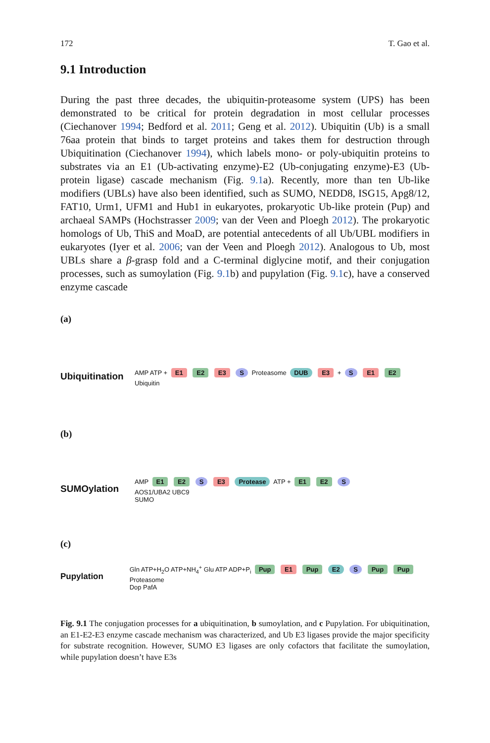172 T. Gao et al.
9.1 Introduction
During the past three decades, the ubiquitin-proteasome system (UPS) has been demonstrated to be critical for protein degradation in most cellular processes (Ciechanover 1994; Bedford et al. 2011; Geng et al. 2012). Ubiquitin (Ub) is a small 76aa protein that binds to target proteins and takes them for destruction through Ubiquitination (Ciechanover 1994), which labels mono- or poly-ubiquitin proteins to substrates via an E1 (Ub-activating enzyme)-E2 (Ub-conjugating enzyme)-E3 (Ub-protein ligase) cascade mechanism (Fig. 9.1a). Recently, more than ten Ub-like modifiers (UBLs) have also been identified, such as SUMO, NEDD8, ISG15, Apg8/12, FAT10, Urm1, UFM1 and Hub1 in eukaryotes, prokaryotic Ub-like protein (Pup) and archaeal SAMPs (Hochstrasser 2009; van der Veen and Ploegh 2012). The prokaryotic homologs of Ub, ThiS and MoaD, are potential antecedents of all Ub/UBL modifiers in eukaryotes (Iyer et al. 2006; van der Veen and Ploegh 2012). Analogous to Ub, most UBLs share a β-grasp fold and a C-terminal diglycine motif, and their conjugation processes, such as sumoylation (Fig. 9.1b) and pupylation (Fig. 9.1c), have a conserved enzyme cascade
(a)
Ubiquitination
AMP ATP + E1 E2 E3 S Proteasome DUB E3 + S E1 E2
Ubiquitin
(b)
SUMOylation
AMP E1 E2 S E3 Protease ATP + E1 E2 S
AOS1/UBA2 UBC9
SUMO
(c)
Pupylation
Gln ATP+H<sub>2</sub>O ATP+NH<sub>4</sub><sup>+</sup> Glu ATP ADP+P<sub>i</sub> Pup E1 Pup E2 S Pup Pup Proteasome
Dop PafA
Fig. 9.1 The conjugation processes for a ubiquitination, b sumoylation, and c Pupylation. For ubiquitination, an E1-E2-E3 enzyme cascade mechanism was characterized, and Ub E3 ligases provide the major specificity for substrate recognition. However, SUMO E3 ligases are only cofactors that facilitate the sumoylation, while pupylation doesn’t have E3s